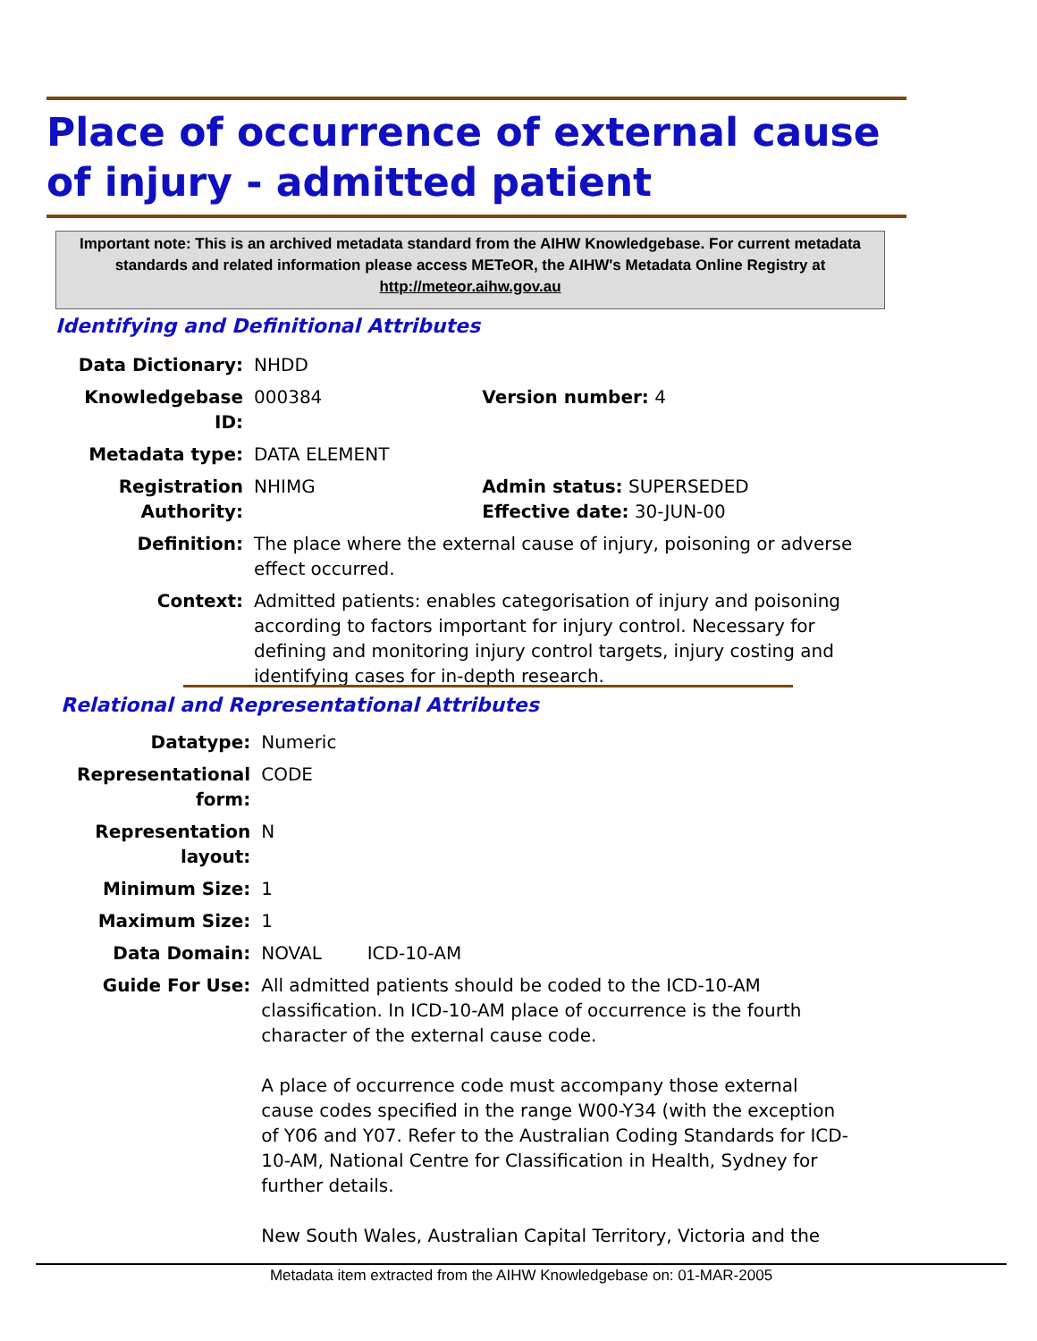Place of occurrence of external cause of injury - admitted patient
Important note: This is an archived metadata standard from the AIHW Knowledgebase. For current metadata standards and related information please access METeOR, the AIHW's Metadata Online Registry at http://meteor.aihw.gov.au
Identifying and Definitional Attributes
| Data Dictionary: | NHDD | |
| Knowledgebase ID: | 000384 | Version number: 4 |
| Metadata type: | DATA ELEMENT | |
| Registration Authority: | NHIMG | Admin status: SUPERSEDED Effective date: 30-JUN-00 |
| Definition: | The place where the external cause of injury, poisoning or adverse effect occurred. | |
| Context: | Admitted patients: enables categorisation of injury and poisoning according to factors important for injury control. Necessary for defining and monitoring injury control targets, injury costing and identifying cases for in-depth research. | |
Relational and Representational Attributes
| Datatype: | Numeric |
| Representational form: | CODE |
| Representation layout: | N |
| Minimum Size: | 1 |
| Maximum Size: | 1 |
| Data Domain: | NOVAL ICD-10-AM |
| Guide For Use: | All admitted patients should be coded to the ICD-10-AM classification. In ICD-10-AM place of occurrence is the fourth character of the external cause code. A place of occurrence code must accompany those external cause codes specified in the range W00-Y34 (with the exception of Y06 and Y07. Refer to the Australian Coding Standards for ICD-10-AM, National Centre for Classification in Health, Sydney for further details. New South Wales, Australian Capital Territory, Victoria and the |
Metadata item extracted from the AIHW Knowledgebase on: 01-MAR-2005